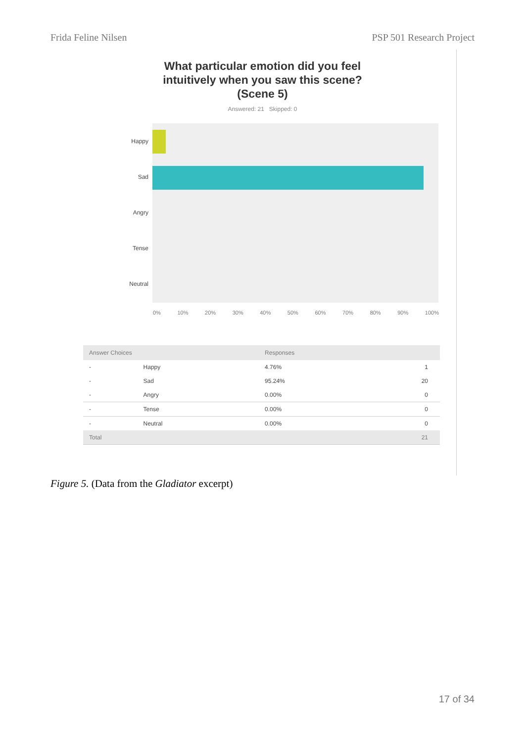Frida Feline Nilsen PSP 501 Research Project
What particular emotion did you feel
intuitively when you saw this scene?
(Scene 5)
Answered: 21 Skipped: 0
Happy
Sad
Angry
Tense
Neutral
0% 10% 20% 30% 40% 50% 60% 70% 80% 90% 100%
| Answer Choices | | Responses | |
| --- | --- | --- | --- |
| - | Happy | 4.76% | 1 |
| - | Sad | 95.24% | 20 |
| - | Angry | 0.00% | 0 |
| - | Tense | 0.00% | 0 |
| - | Neutral | 0.00% | 0 |
| Total | | | 21 |
Figure 5. (Data from the Gladiator excerpt)
17 of 34